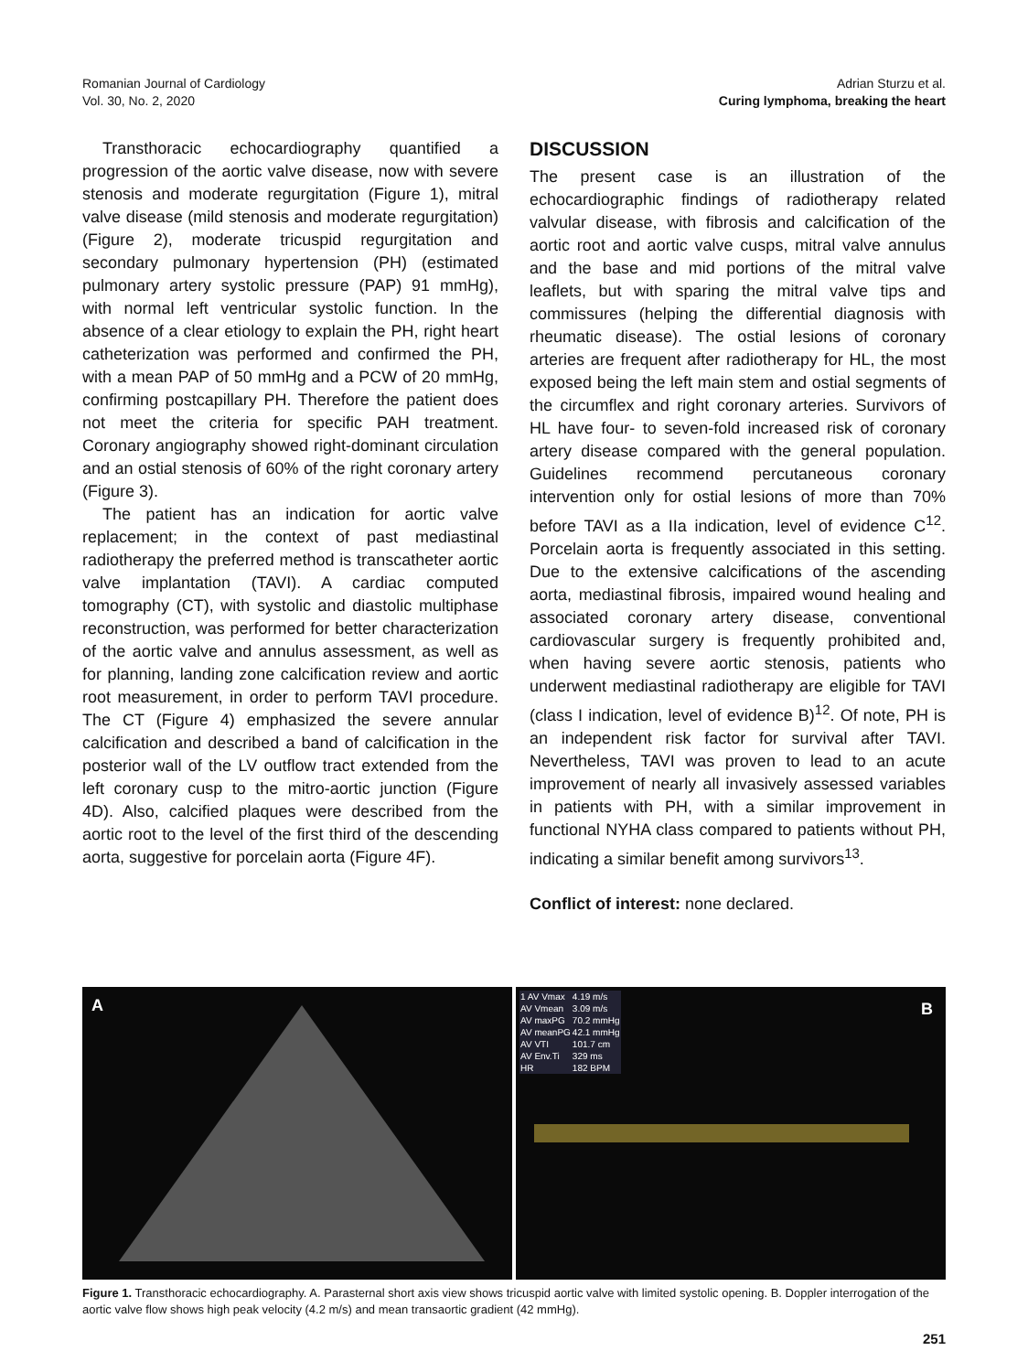Romanian Journal of Cardiology
Vol. 30, No. 2, 2020
Adrian Sturzu et al.
Curing lymphoma, breaking the heart
Transthoracic echocardiography quantified a progression of the aortic valve disease, now with severe stenosis and moderate regurgitation (Figure 1), mitral valve disease (mild stenosis and moderate regurgitation) (Figure 2), moderate tricuspid regurgitation and secondary pulmonary hypertension (PH) (estimated pulmonary artery systolic pressure (PAP) 91 mmHg), with normal left ventricular systolic function. In the absence of a clear etiology to explain the PH, right heart catheterization was performed and confirmed the PH, with a mean PAP of 50 mmHg and a PCW of 20 mmHg, confirming postcapillary PH. Therefore the patient does not meet the criteria for specific PAH treatment. Coronary angiography showed right-dominant circulation and an ostial stenosis of 60% of the right coronary artery (Figure 3).
The patient has an indication for aortic valve replacement; in the context of past mediastinal radiotherapy the preferred method is transcatheter aortic valve implantation (TAVI). A cardiac computed tomography (CT), with systolic and diastolic multiphase reconstruction, was performed for better characterization of the aortic valve and annulus assessment, as well as for planning, landing zone calcification review and aortic root measurement, in order to perform TAVI procedure. The CT (Figure 4) emphasized the severe annular calcification and described a band of calcification in the posterior wall of the LV outflow tract extended from the left coronary cusp to the mitro-aortic junction (Figure 4D). Also, calcified plaques were described from the aortic root to the level of the first third of the descending aorta, suggestive for porcelain aorta (Figure 4F).
DISCUSSION
The present case is an illustration of the echocardiographic findings of radiotherapy related valvular disease, with fibrosis and calcification of the aortic root and aortic valve cusps, mitral valve annulus and the base and mid portions of the mitral valve leaflets, but with sparing the mitral valve tips and commissures (helping the differential diagnosis with rheumatic disease). The ostial lesions of coronary arteries are frequent after radiotherapy for HL, the most exposed being the left main stem and ostial segments of the circumflex and right coronary arteries. Survivors of HL have four- to seven-fold increased risk of coronary artery disease compared with the general population. Guidelines recommend percutaneous coronary intervention only for ostial lesions of more than 70% before TAVI as a IIa indication, level of evidence C<sup>12</sup>. Porcelain aorta is frequently associated in this setting. Due to the extensive calcifications of the ascending aorta, mediastinal fibrosis, impaired wound healing and associated coronary artery disease, conventional cardiovascular surgery is frequently prohibited and, when having severe aortic stenosis, patients who underwent mediastinal radiotherapy are eligible for TAVI (class I indication, level of evidence B)<sup>12</sup>. Of note, PH is an independent risk factor for survival after TAVI. Nevertheless, TAVI was proven to lead to an acute improvement of nearly all invasively assessed variables in patients with PH, with a similar improvement in functional NYHA class compared to patients without PH, indicating a similar benefit among survivors<sup>13</sup>.
Conflict of interest: none declared.
A
| 1 AV Vmax | 4.19 m/s |
| AV Vmean | 3.09 m/s |
| AV maxPG | 70.2 mmHg |
| AV meanPG | 42.1 mmHg |
| AV VTI | 101.7 cm |
| AV Env.Ti | 329 ms |
| HR | 182 BPM |
B
Figure 1. Transthoracic echocardiography. A. Parasternal short axis view shows tricuspid aortic valve with limited systolic opening. B. Doppler interrogation of the aortic valve flow shows high peak velocity (4.2 m/s) and mean transaortic gradient (42 mmHg).
251